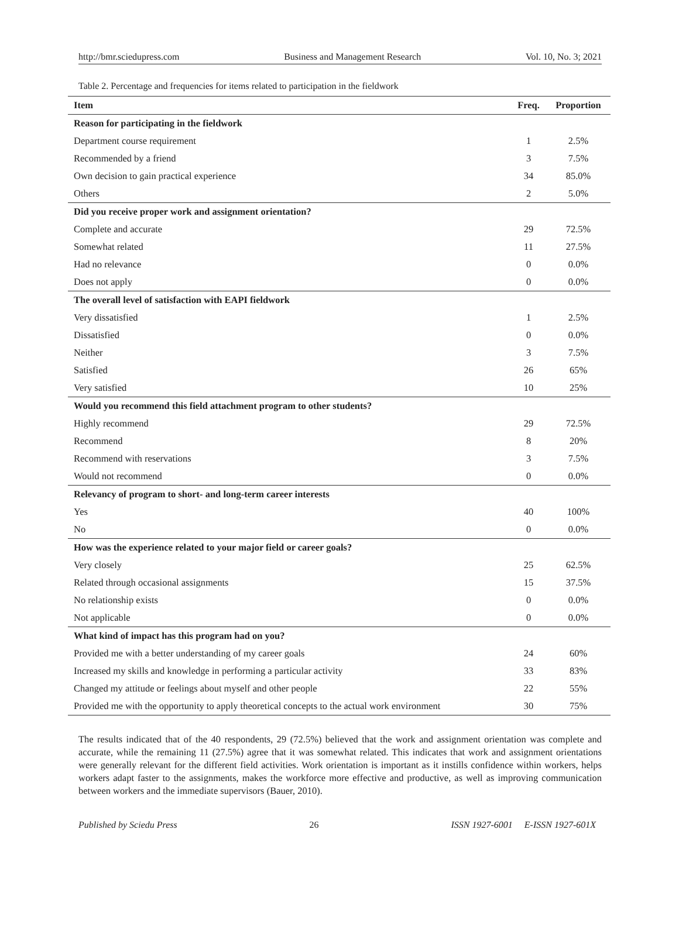http://bmr.sciedupress.com Business and Management Research Vol. 10, No. 3; 2021
Table 2. Percentage and frequencies for items related to participation in the fieldwork
| Item | Freq. | Proportion |
| --- | --- | --- |
| Reason for participating in the fieldwork | | |
| Department course requirement | 1 | 2.5% |
| Recommended by a friend | 3 | 7.5% |
| Own decision to gain practical experience | 34 | 85.0% |
| Others | 2 | 5.0% |
| Did you receive proper work and assignment orientation? | | |
| Complete and accurate | 29 | 72.5% |
| Somewhat related | 11 | 27.5% |
| Had no relevance | 0 | 0.0% |
| Does not apply | 0 | 0.0% |
| The overall level of satisfaction with EAPI fieldwork | | |
| Very dissatisfied | 1 | 2.5% |
| Dissatisfied | 0 | 0.0% |
| Neither | 3 | 7.5% |
| Satisfied | 26 | 65% |
| Very satisfied | 10 | 25% |
| Would you recommend this field attachment program to other students? | | |
| Highly recommend | 29 | 72.5% |
| Recommend | 8 | 20% |
| Recommend with reservations | 3 | 7.5% |
| Would not recommend | 0 | 0.0% |
| Relevancy of program to short- and long-term career interests | | |
| Yes | 40 | 100% |
| No | 0 | 0.0% |
| How was the experience related to your major field or career goals? | | |
| Very closely | 25 | 62.5% |
| Related through occasional assignments | 15 | 37.5% |
| No relationship exists | 0 | 0.0% |
| Not applicable | 0 | 0.0% |
| What kind of impact has this program had on you? | | |
| Provided me with a better understanding of my career goals | 24 | 60% |
| Increased my skills and knowledge in performing a particular activity | 33 | 83% |
| Changed my attitude or feelings about myself and other people | 22 | 55% |
| Provided me with the opportunity to apply theoretical concepts to the actual work environment | 30 | 75% |
The results indicated that of the 40 respondents, 29 (72.5%) believed that the work and assignment orientation was complete and accurate, while the remaining 11 (27.5%) agree that it was somewhat related. This indicates that work and assignment orientations were generally relevant for the different field activities. Work orientation is important as it instills confidence within workers, helps workers adapt faster to the assignments, makes the workforce more effective and productive, as well as improving communication between workers and the immediate supervisors (Bauer, 2010).
Published by Sciedu Press 26 ISSN 1927-6001 E-ISSN 1927-601X